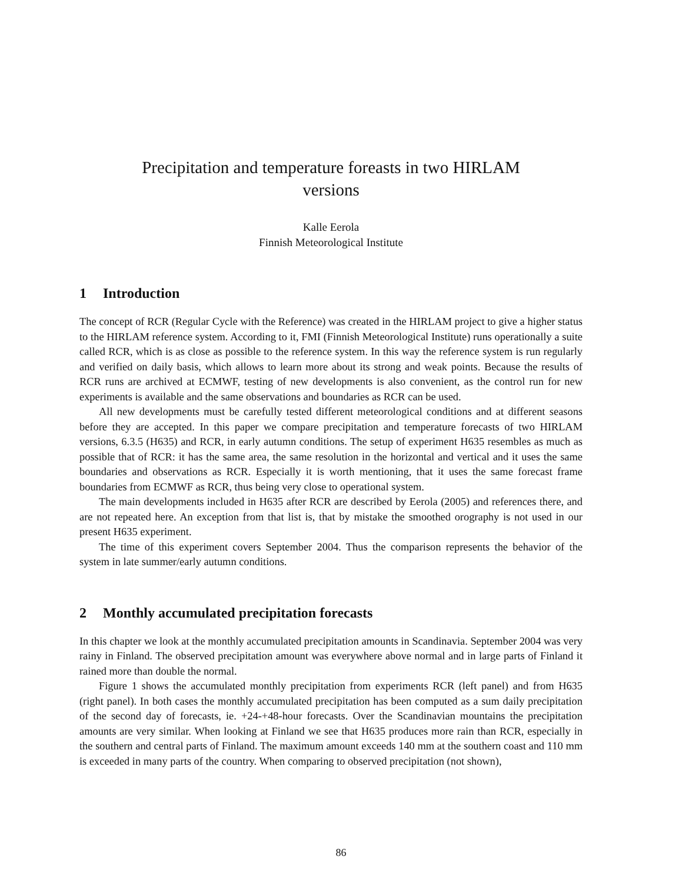Precipitation and temperature foreasts in two HIRLAM
versions
Kalle Eerola
Finnish Meteorological Institute
1 Introduction
The concept of RCR (Regular Cycle with the Reference) was created in the HIRLAM project to give a higher status to the HIRLAM reference system. According to it, FMI (Finnish Meteorological Institute) runs operationally a suite called RCR, which is as close as possible to the reference system. In this way the reference system is run regularly and verified on daily basis, which allows to learn more about its strong and weak points. Because the results of RCR runs are archived at ECMWF, testing of new developments is also convenient, as the control run for new experiments is available and the same observations and boundaries as RCR can be used.
All new developments must be carefully tested different meteorological conditions and at different seasons before they are accepted. In this paper we compare precipitation and temperature forecasts of two HIRLAM versions, 6.3.5 (H635) and RCR, in early autumn conditions. The setup of experiment H635 resembles as much as possible that of RCR: it has the same area, the same resolution in the horizontal and vertical and it uses the same boundaries and observations as RCR. Especially it is worth mentioning, that it uses the same forecast frame boundaries from ECMWF as RCR, thus being very close to operational system.
The main developments included in H635 after RCR are described by Eerola (2005) and references there, and are not repeated here. An exception from that list is, that by mistake the smoothed orography is not used in our present H635 experiment.
The time of this experiment covers September 2004. Thus the comparison represents the behavior of the system in late summer/early autumn conditions.
2 Monthly accumulated precipitation forecasts
In this chapter we look at the monthly accumulated precipitation amounts in Scandinavia. September 2004 was very rainy in Finland. The observed precipitation amount was everywhere above normal and in large parts of Finland it rained more than double the normal.
Figure 1 shows the accumulated monthly precipitation from experiments RCR (left panel) and from H635 (right panel). In both cases the monthly accumulated precipitation has been computed as a sum daily precipitation of the second day of forecasts, ie. +24-+48-hour forecasts. Over the Scandinavian mountains the precipitation amounts are very similar. When looking at Finland we see that H635 produces more rain than RCR, especially in the southern and central parts of Finland. The maximum amount exceeds 140 mm at the southern coast and 110 mm is exceeded in many parts of the country. When comparing to observed precipitation (not shown),
86